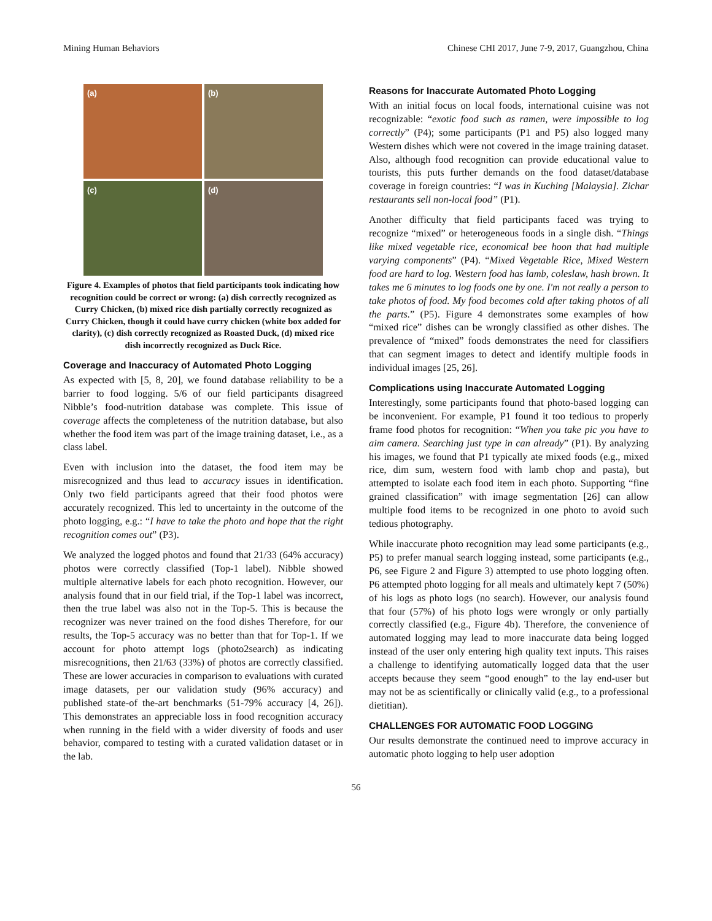Mining Human Behaviors Chinese CHI 2017, June 7-9, 2017, Guangzhou, China
(a)
(b)
(c)
(d)
Figure 4. Examples of photos that field participants took indicating how recognition could be correct or wrong: (a) dish correctly recognized as Curry Chicken, (b) mixed rice dish partially correctly recognized as Curry Chicken, though it could have curry chicken (white box added for clarity), (c) dish correctly recognized as Roasted Duck, (d) mixed rice dish incorrectly recognized as Duck Rice.
Coverage and Inaccuracy of Automated Photo Logging
As expected with [5, 8, 20], we found database reliability to be a barrier to food logging. 5/6 of our field participants disagreed Nibble’s food-nutrition database was complete. This issue of coverage affects the completeness of the nutrition database, but also whether the food item was part of the image training dataset, i.e., as a class label.
Even with inclusion into the dataset, the food item may be misrecognized and thus lead to accuracy issues in identification. Only two field participants agreed that their food photos were accurately recognized. This led to uncertainty in the outcome of the photo logging, e.g.: “I have to take the photo and hope that the right recognition comes out” (P3).
We analyzed the logged photos and found that 21/33 (64% accuracy) photos were correctly classified (Top-1 label). Nibble showed multiple alternative labels for each photo recognition. However, our analysis found that in our field trial, if the Top-1 label was incorrect, then the true label was also not in the Top-5. This is because the recognizer was never trained on the food dishes Therefore, for our results, the Top-5 accuracy was no better than that for Top-1. If we account for photo attempt logs (photo2search) as indicating misrecognitions, then 21/63 (33%) of photos are correctly classified. These are lower accuracies in comparison to evaluations with curated image datasets, per our validation study (96% accuracy) and published state-of the-art benchmarks (51-79% accuracy [4, 26]). This demonstrates an appreciable loss in food recognition accuracy when running in the field with a wider diversity of foods and user behavior, compared to testing with a curated validation dataset or in the lab.
Reasons for Inaccurate Automated Photo Logging
With an initial focus on local foods, international cuisine was not recognizable: “exotic food such as ramen, were impossible to log correctly” (P4); some participants (P1 and P5) also logged many Western dishes which were not covered in the image training dataset. Also, although food recognition can provide educational value to tourists, this puts further demands on the food dataset/database coverage in foreign countries: “I was in Kuching [Malaysia]. Zichar restaurants sell non-local food” (P1).
Another difficulty that field participants faced was trying to recognize “mixed” or heterogeneous foods in a single dish. “Things like mixed vegetable rice, economical bee hoon that had multiple varying components” (P4). “Mixed Vegetable Rice, Mixed Western food are hard to log. Western food has lamb, coleslaw, hash brown. It takes me 6 minutes to log foods one by one. I'm not really a person to take photos of food. My food becomes cold after taking photos of all the parts.” (P5). Figure 4 demonstrates some examples of how “mixed rice” dishes can be wrongly classified as other dishes. The prevalence of “mixed” foods demonstrates the need for classifiers that can segment images to detect and identify multiple foods in individual images [25, 26].
Complications using Inaccurate Automated Logging
Interestingly, some participants found that photo-based logging can be inconvenient. For example, P1 found it too tedious to properly frame food photos for recognition: “When you take pic you have to aim camera. Searching just type in can already” (P1). By analyzing his images, we found that P1 typically ate mixed foods (e.g., mixed rice, dim sum, western food with lamb chop and pasta), but attempted to isolate each food item in each photo. Supporting “fine grained classification” with image segmentation [26] can allow multiple food items to be recognized in one photo to avoid such tedious photography.
While inaccurate photo recognition may lead some participants (e.g., P5) to prefer manual search logging instead, some participants (e.g., P6, see Figure 2 and Figure 3) attempted to use photo logging often. P6 attempted photo logging for all meals and ultimately kept 7 (50%) of his logs as photo logs (no search). However, our analysis found that four (57%) of his photo logs were wrongly or only partially correctly classified (e.g., Figure 4b). Therefore, the convenience of automated logging may lead to more inaccurate data being logged instead of the user only entering high quality text inputs. This raises a challenge to identifying automatically logged data that the user accepts because they seem “good enough” to the lay end-user but may not be as scientifically or clinically valid (e.g., to a professional dietitian).
CHALLENGES FOR AUTOMATIC FOOD LOGGING
Our results demonstrate the continued need to improve accuracy in automatic photo logging to help user adoption
56